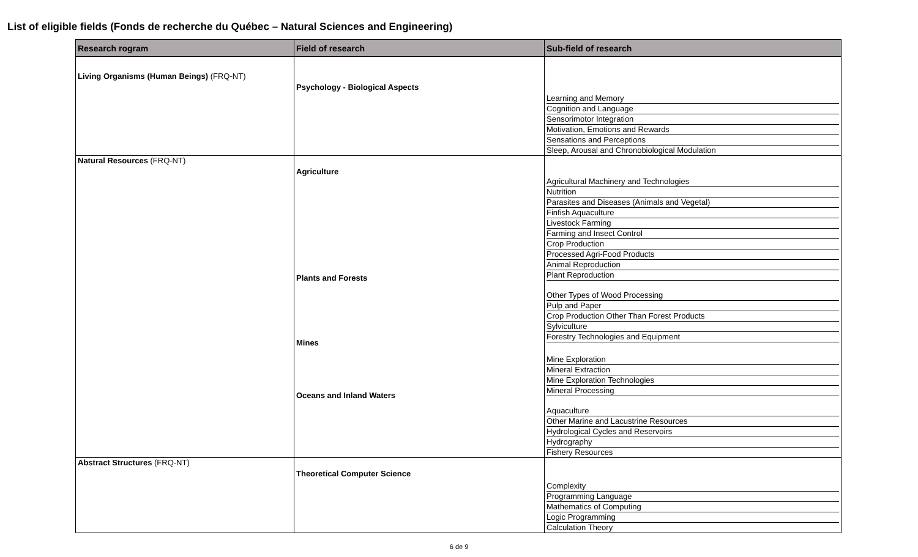List of eligible fields (Fonds de recherche du Québec – Natural Sciences and Engineering)
| Research rogram | Field of research | Sub-field of research |
| --- | --- | --- |
| Living Organisms (Human Beings) (FRQ-NT) | Psychology - Biological Aspects | Learning and Memory Cognition and Language Sensorimotor Integration Motivation, Emotions and Rewards Sensations and Perceptions Sleep, Arousal and Chronobiological Modulation |
| Natural Resources (FRQ-NT) | Agriculture Plants and Forests Mines Oceans and Inland Waters | Agricultural Machinery and Technologies Nutrition Parasites and Diseases (Animals and Vegetal) Finfish Aquaculture Livestock Farming Farming and Insect Control Crop Production Processed Agri-Food Products Animal Reproduction Plant Reproduction Other Types of Wood Processing Pulp and Paper Crop Production Other Than Forest Products Sylviculture Forestry Technologies and Equipment Mine Exploration Mineral Extraction Mine Exploration Technologies Mineral Processing Aquaculture Other Marine and Lacustrine Resources Hydrological Cycles and Reservoirs Hydrography Fishery Resources |
| Abstract Structures (FRQ-NT) | Theoretical Computer Science | Complexity Programming Language Mathematics of Computing Logic Programming Calculation Theory |
6 de 9